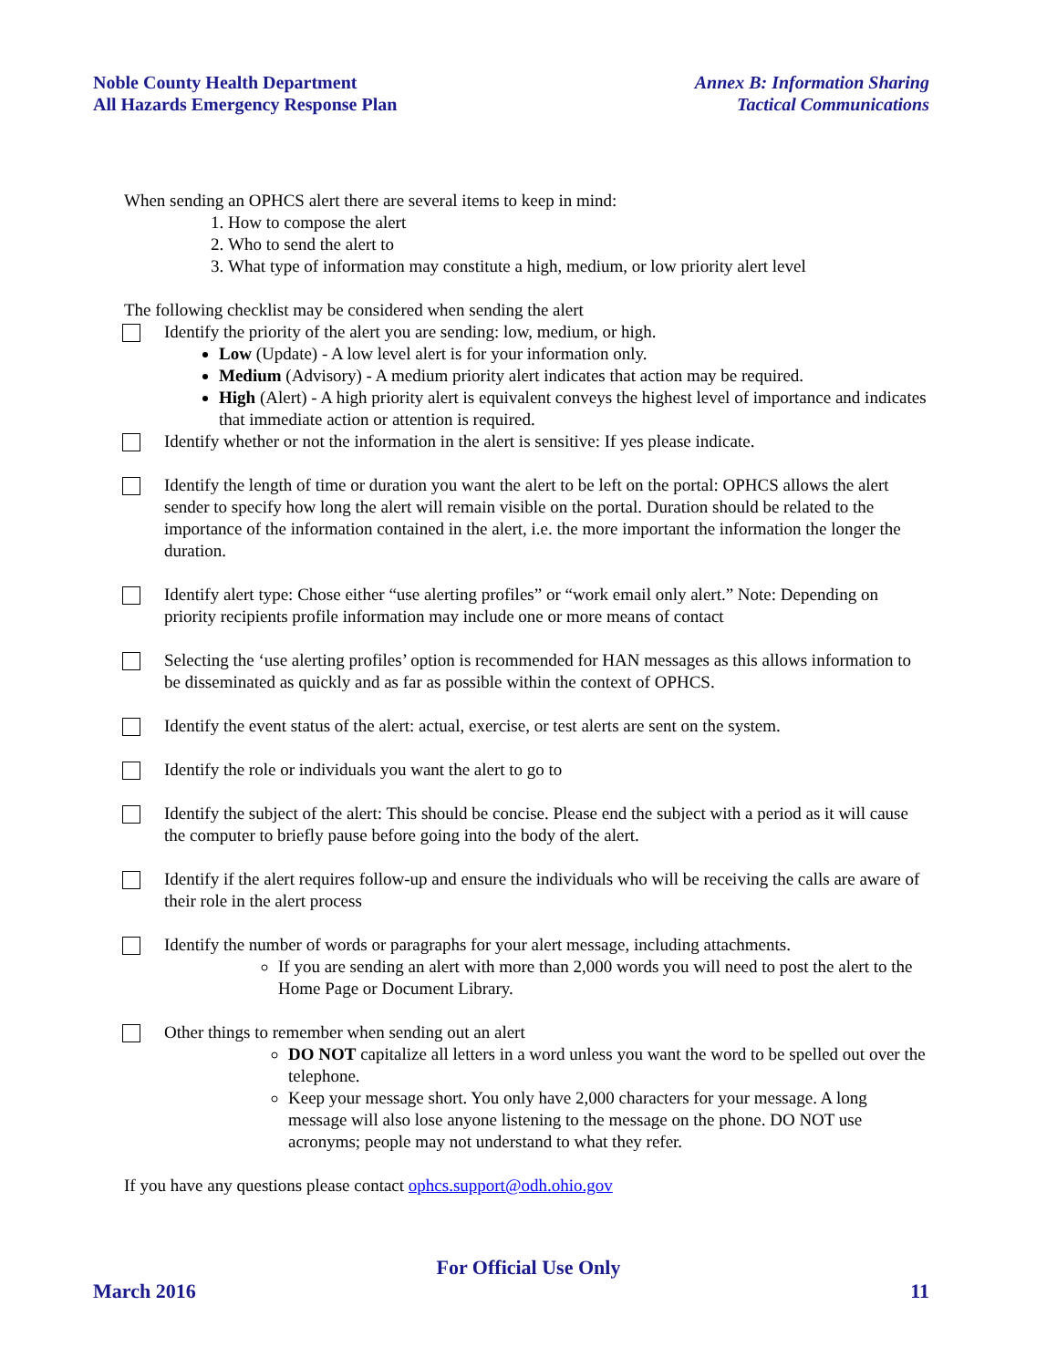Noble County Health Department
All Hazards Emergency Response Plan
Annex B: Information Sharing
Tactical Communications
When sending an OPHCS alert there are several items to keep in mind:
1. How to compose the alert
2. Who to send the alert to
3. What type of information may constitute a high, medium, or low priority alert level
The following checklist may be considered when sending the alert
Identify the priority of the alert you are sending: low, medium, or high.
Low (Update) - A low level alert is for your information only.
Medium (Advisory) - A medium priority alert indicates that action may be required.
High (Alert) - A high priority alert is equivalent conveys the highest level of importance and indicates that immediate action or attention is required.
Identify whether or not the information in the alert is sensitive: If yes please indicate.
Identify the length of time or duration you want the alert to be left on the portal: OPHCS allows the alert sender to specify how long the alert will remain visible on the portal. Duration should be related to the importance of the information contained in the alert, i.e. the more important the information the longer the duration.
Identify alert type: Chose either “use alerting profiles” or “work email only alert.” Note: Depending on priority recipients profile information may include one or more means of contact
Selecting the ‘use alerting profiles’ option is recommended for HAN messages as this allows information to be disseminated as quickly and as far as possible within the context of OPHCS.
Identify the event status of the alert: actual, exercise, or test alerts are sent on the system.
Identify the role or individuals you want the alert to go to
Identify the subject of the alert: This should be concise. Please end the subject with a period as it will cause the computer to briefly pause before going into the body of the alert.
Identify if the alert requires follow-up and ensure the individuals who will be receiving the calls are aware of their role in the alert process
Identify the number of words or paragraphs for your alert message, including attachments.
If you are sending an alert with more than 2,000 words you will need to post the alert to the Home Page or Document Library.
Other things to remember when sending out an alert
DO NOT capitalize all letters in a word unless you want the word to be spelled out over the telephone.
Keep your message short. You only have 2,000 characters for your message. A long message will also lose anyone listening to the message on the phone. DO NOT use acronyms; people may not understand to what they refer.
If you have any questions please contact ophcs.support@odh.ohio.gov
For Official Use Only
March 2016 11